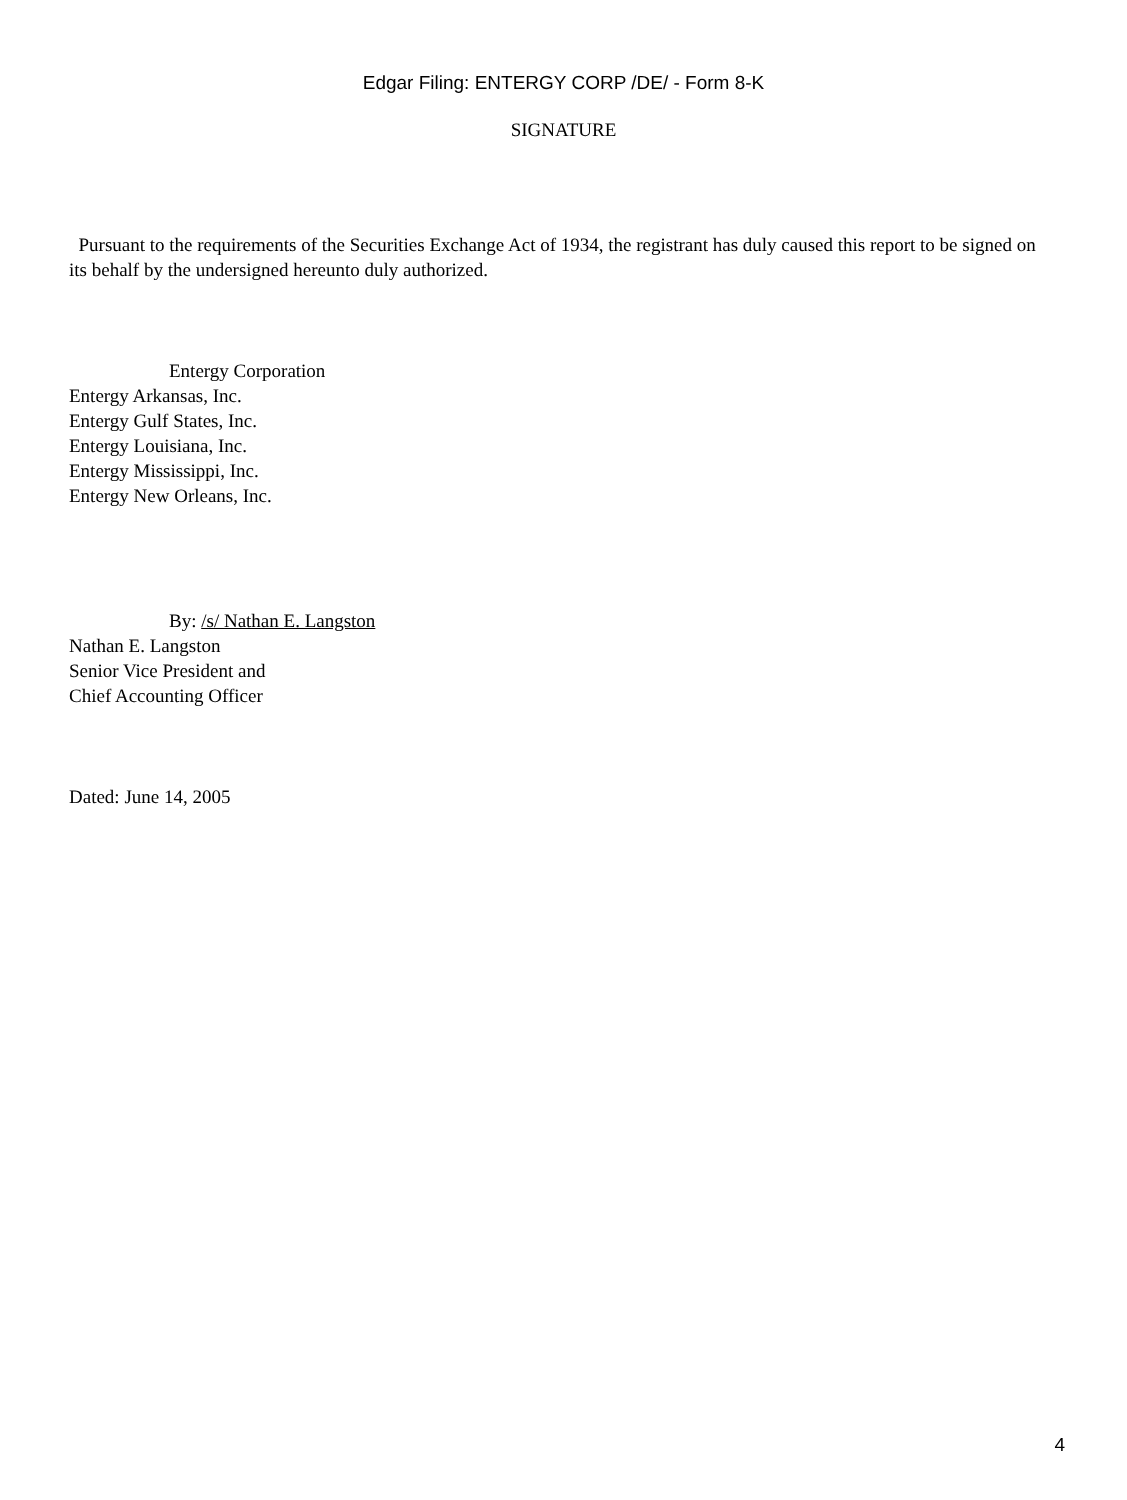Edgar Filing: ENTERGY CORP /DE/ - Form 8-K
SIGNATURE
Pursuant to the requirements of the Securities Exchange Act of 1934, the registrant has duly caused this report to be signed on its behalf by the undersigned hereunto duly authorized.
Entergy Corporation
Entergy Arkansas, Inc.
Entergy Gulf States, Inc.
Entergy Louisiana, Inc.
Entergy Mississippi, Inc.
Entergy New Orleans, Inc.
By: /s/ Nathan E. Langston
Nathan E. Langston
Senior Vice President and
Chief Accounting Officer
Dated: June 14, 2005
4